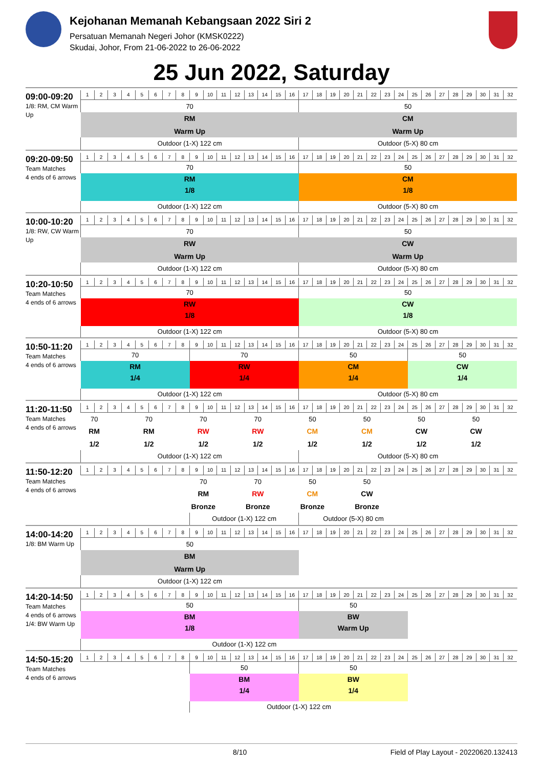Kejohanan Memanah Kebangsaan 2022 Siri 2
Persatuan Memanah Negeri Johor (KMSK0222)
Skudai, Johor, From 21-06-2022 to 26-06-2022
25 Jun 2022, Saturday
09:00-09:20
1/8: RM, CM Warm Up
| 1 | 2 | 3 | 4 | 5 | 6 | 7 | 8 | 9 | 10 | 11 | 12 | 13 | 14 | 15 | 16 | 17 | 18 | 19 | 20 | 21 | 22 | 23 | 24 | 25 | 26 | 27 | 28 | 29 | 30 | 31 | 32 |
| 70 | | | | | | | | | | | | | | | | 50 | | | | | | | | | | | | | | | |
| RM | | | | | | | | | | | | | | | | CM | | | | | | | | | | | | | | | |
| Warm Up | | | | | | | | | | | | | | | | Warm Up | | | | | | | | | | | | | | | |
| Outdoor (1-X) 122 cm | | | | | | | | | | | | | | | | Outdoor (5-X) 80 cm | | | | | | | | | | | | | | | |
09:20-09:50
Team Matches
4 ends of 6 arrows
| 1 | 2 | 3 | 4 | 5 | 6 | 7 | 8 | 9 | 10 | 11 | 12 | 13 | 14 | 15 | 16 | 17 | 18 | 19 | 20 | 21 | 22 | 23 | 24 | 25 | 26 | 27 | 28 | 29 | 30 | 31 | 32 |
| 70 | | | | | | | | | | | | | | | | 50 | | | | | | | | | | | | | | | |
| RM | | | | | | | | | | | | | | | | CM | | | | | | | | | | | | | | | |
| 1/8 | | | | | | | | | | | | | | | | 1/8 | | | | | | | | | | | | | | | |
| Outdoor (1-X) 122 cm | | | | | | | | | | | | | | | | Outdoor (5-X) 80 cm | | | | | | | | | | | | | | | |
10:00-10:20
1/8: RW, CW Warm Up
| 1 | 2 | 3 | 4 | 5 | 6 | 7 | 8 | 9 | 10 | 11 | 12 | 13 | 14 | 15 | 16 | 17 | 18 | 19 | 20 | 21 | 22 | 23 | 24 | 25 | 26 | 27 | 28 | 29 | 30 | 31 | 32 |
| 70 | | | | | | | | | | | | | | | | 50 | | | | | | | | | | | | | | | |
| RW | | | | | | | | | | | | | | | | CW | | | | | | | | | | | | | | | |
| Warm Up | | | | | | | | | | | | | | | | Warm Up | | | | | | | | | | | | | | | |
| Outdoor (1-X) 122 cm | | | | | | | | | | | | | | | | Outdoor (5-X) 80 cm | | | | | | | | | | | | | | | |
10:20-10:50
Team Matches
4 ends of 6 arrows
| 1 | 2 | 3 | 4 | 5 | 6 | 7 | 8 | 9 | 10 | 11 | 12 | 13 | 14 | 15 | 16 | 17 | 18 | 19 | 20 | 21 | 22 | 23 | 24 | 25 | 26 | 27 | 28 | 29 | 30 | 31 | 32 |
| 70 | | | | | | | | | | | | | | | | 50 | | | | | | | | | | | | | | | |
| RW | | | | | | | | | | | | | | | | CW | | | | | | | | | | | | | | | |
| 1/8 | | | | | | | | | | | | | | | | 1/8 | | | | | | | | | | | | | | | |
| Outdoor (1-X) 122 cm | | | | | | | | | | | | | | | | Outdoor (5-X) 80 cm | | | | | | | | | | | | | | | |
10:50-11:20
Team Matches
4 ends of 6 arrows
| 1 | 2 | 3 | 4 | 5 | 6 | 7 | 8 | 9 | 10 | 11 | 12 | 13 | 14 | 15 | 16 | 17 | 18 | 19 | 20 | 21 | 22 | 23 | 24 | 25 | 26 | 27 | 28 | 29 | 30 | 31 | 32 |
| 70 | | | | | | | | 70 | | | | | | | | 50 | | | | | | | | 50 | | | | | | | |
| RM | | | | | | | | RW | | | | | | | | CM | | | | | | | | CW | | | | | | | |
| 1/4 | | | | | | | | 1/4 | | | | | | | | 1/4 | | | | | | | | 1/4 | | | | | | | |
| Outdoor (1-X) 122 cm | | | | | | | | | | | | | | | | Outdoor (5-X) 80 cm | | | | | | | | | | | | | | | |
11:20-11:50
Team Matches
4 ends of 6 arrows
| 1 | 2 | 3 | 4 | 5 | 6 | 7 | 8 | 9 | 10 | 11 | 12 | 13 | 14 | 15 | 16 | 17 | 18 | 19 | 20 | 21 | 22 | 23 | 24 | 25 | 26 | 27 | 28 | 29 | 30 | 31 | 32 |
| 70 | | | | 70 | | | | 70 | | | | 70 | | | | 50 | | | | 50 | | | | 50 | | | | 50 | | | |
| RM | | | | RM | | | | RW | | | | RW | | | | CM | | | | CM | | | | CW | | | | CW | | | |
| 1/2 | | | | 1/2 | | | | 1/2 | | | | 1/2 | | | | 1/2 | | | | 1/2 | | | | 1/2 | | | | 1/2 | | | |
| Outdoor (1-X) 122 cm | | | | | | | | | | | | | | | | Outdoor (5-X) 80 cm | | | | | | | | | | | | | | | |
11:50-12:20
Team Matches
4 ends of 6 arrows
| 1 | 2 | 3 | 4 | 5 | 6 | 7 | 8 | 9 | 10 | 11 | 12 | 13 | 14 | 15 | 16 | 17 | 18 | 19 | 20 | 21 | 22 | 23 | 24 | 25 | 26 | 27 | 28 | 29 | 30 | 31 | 32 |
| | | | | | | | | 70 | | | | 70 | | | | 50 | | | | 50 | | | | | | | | | | | |
| | | | | | | | | RM | | | | RW | | | | CM | | | | CW | | | | | | | | | | | |
| | | | | | | | | Bronze | | | | Bronze | | | | Bronze | | | | Bronze | | | | | | | | | | | |
| | | | | | | | | Outdoor (1-X) 122 cm | | | | | | | | Outdoor (5-X) 80 cm | | | | | | | | | | | | | | | |
14:00-14:20
1/8: BM Warm Up
| 1 | 2 | 3 | 4 | 5 | 6 | 7 | 8 | 9 | 10 | 11 | 12 | 13 | 14 | 15 | 16 | 17 | 18 | 19 | 20 | 21 | 22 | 23 | 24 | 25 | 26 | 27 | 28 | 29 | 30 | 31 | 32 |
| 50 | | | | | | | | | | | | | | | | | | | | | | | | | | | | | | | |
| BM | | | | | | | | | | | | | | | | | | | | | | | | | | | | | | | |
| Warm Up | | | | | | | | | | | | | | | | | | | | | | | | | | | | | | | |
| Outdoor (1-X) 122 cm | | | | | | | | | | | | | | | | | | | | | | | | | | | | | | | |
14:20-14:50
Team Matches
4 ends of 6 arrows
1/4: BW Warm Up
| 1 | 2 | 3 | 4 | 5 | 6 | 7 | 8 | 9 | 10 | 11 | 12 | 13 | 14 | 15 | 16 | 17 | 18 | 19 | 20 | 21 | 22 | 23 | 24 | 25 | 26 | 27 | 28 | 29 | 30 | 31 | 32 |
| 50 | | | | | | | | | | | | | | | | 50 | | | | | | | | | | | | | | | |
| BM | | | | | | | | | | | | | | | | BW | | | | | | | | | | | | | | | |
| 1/8 | | | | | | | | | | | | | | | | Warm Up | | | | | | | | | | | | | | | |
| Outdoor (1-X) 122 cm | | | | | | | | | | | | | | | | | | | | | | | | | | | | | | | |
14:50-15:20
Team Matches
4 ends of 6 arrows
| 1 | 2 | 3 | 4 | 5 | 6 | 7 | 8 | 9 | 10 | 11 | 12 | 13 | 14 | 15 | 16 | 17 | 18 | 19 | 20 | 21 | 22 | 23 | 24 | 25 | 26 | 27 | 28 | 29 | 30 | 31 | 32 |
| | | | | | | | | 50 | | | | | | | | 50 | | | | | | | | | | | | | | | |
| | | | | | | | | BM | | | | | | | | BW | | | | | | | | | | | | | | | |
| | | | | | | | | 1/4 | | | | | | | | 1/4 | | | | | | | | | | | | | | | |
| | | | | | | | | Outdoor (1-X) 122 cm | | | | | | | | | | | | | | | | | | | | | | | |
8/10 Field of Play Layout - 20220620.132413